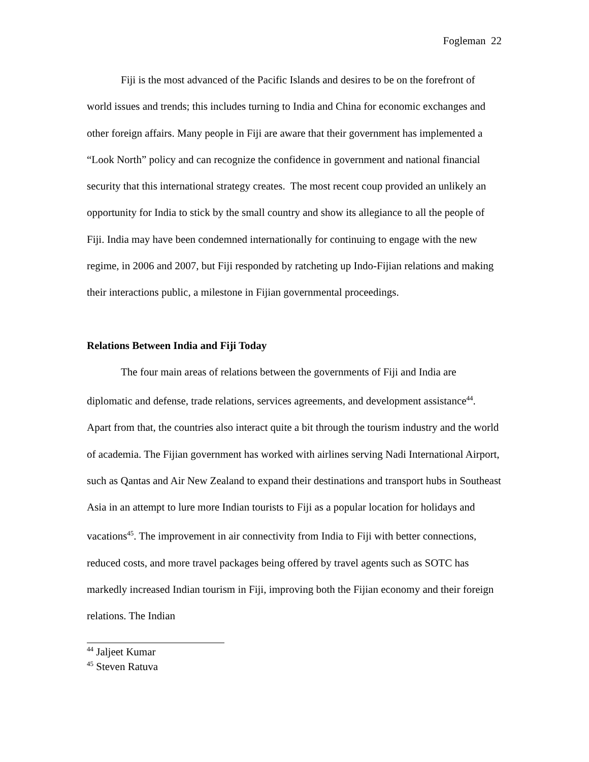Fogleman 22
Fiji is the most advanced of the Pacific Islands and desires to be on the forefront of world issues and trends; this includes turning to India and China for economic exchanges and other foreign affairs. Many people in Fiji are aware that their government has implemented a “Look North” policy and can recognize the confidence in government and national financial security that this international strategy creates. The most recent coup provided an unlikely an opportunity for India to stick by the small country and show its allegiance to all the people of Fiji. India may have been condemned internationally for continuing to engage with the new regime, in 2006 and 2007, but Fiji responded by ratcheting up Indo-Fijian relations and making their interactions public, a milestone in Fijian governmental proceedings.
Relations Between India and Fiji Today
The four main areas of relations between the governments of Fiji and India are diplomatic and defense, trade relations, services agreements, and development assistance<sup>44</sup>. Apart from that, the countries also interact quite a bit through the tourism industry and the world of academia. The Fijian government has worked with airlines serving Nadi International Airport, such as Qantas and Air New Zealand to expand their destinations and transport hubs in Southeast Asia in an attempt to lure more Indian tourists to Fiji as a popular location for holidays and vacations<sup>45</sup>. The improvement in air connectivity from India to Fiji with better connections, reduced costs, and more travel packages being offered by travel agents such as SOTC has markedly increased Indian tourism in Fiji, improving both the Fijian economy and their foreign relations. The Indian
<sup>44</sup> Jaljeet Kumar
<sup>45</sup> Steven Ratuva